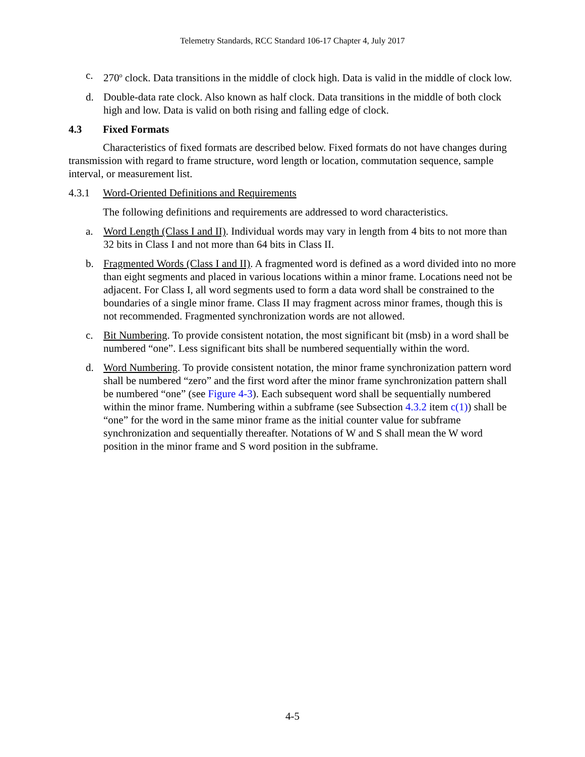Telemetry Standards, RCC Standard 106-17 Chapter 4, July 2017
c. 270<sup>o</sup> clock. Data transitions in the middle of clock high. Data is valid in the middle of clock low.
d. Double-data rate clock. Also known as half clock. Data transitions in the middle of both clock high and low. Data is valid on both rising and falling edge of clock.
4.3 Fixed Formats
Characteristics of fixed formats are described below. Fixed formats do not have changes during transmission with regard to frame structure, word length or location, commutation sequence, sample interval, or measurement list.
4.3.1 Word-Oriented Definitions and Requirements
The following definitions and requirements are addressed to word characteristics.
a. Word Length (Class I and II). Individual words may vary in length from 4 bits to not more than 32 bits in Class I and not more than 64 bits in Class II.
b. Fragmented Words (Class I and II). A fragmented word is defined as a word divided into no more than eight segments and placed in various locations within a minor frame. Locations need not be adjacent. For Class I, all word segments used to form a data word shall be constrained to the boundaries of a single minor frame. Class II may fragment across minor frames, though this is not recommended. Fragmented synchronization words are not allowed.
c. Bit Numbering. To provide consistent notation, the most significant bit (msb) in a word shall be numbered “one”. Less significant bits shall be numbered sequentially within the word.
d. Word Numbering. To provide consistent notation, the minor frame synchronization pattern word shall be numbered “zero” and the first word after the minor frame synchronization pattern shall be numbered “one” (see Figure 4-3). Each subsequent word shall be sequentially numbered within the minor frame. Numbering within a subframe (see Subsection 4.3.2 item c(1)) shall be “one” for the word in the same minor frame as the initial counter value for subframe synchronization and sequentially thereafter. Notations of W and S shall mean the W word position in the minor frame and S word position in the subframe.
4-5